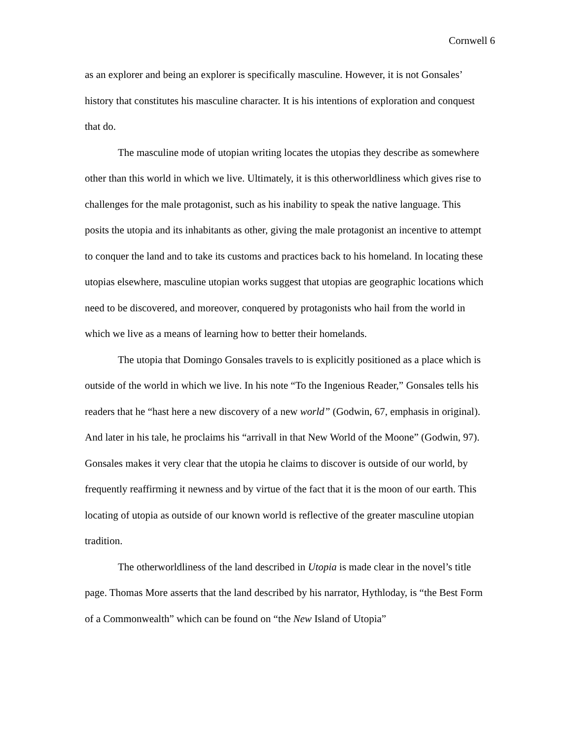Cornwell 6
as an explorer and being an explorer is specifically masculine. However, it is not Gonsales’ history that constitutes his masculine character. It is his intentions of exploration and conquest that do.
The masculine mode of utopian writing locates the utopias they describe as somewhere other than this world in which we live. Ultimately, it is this otherworldliness which gives rise to challenges for the male protagonist, such as his inability to speak the native language. This posits the utopia and its inhabitants as other, giving the male protagonist an incentive to attempt to conquer the land and to take its customs and practices back to his homeland. In locating these utopias elsewhere, masculine utopian works suggest that utopias are geographic locations which need to be discovered, and moreover, conquered by protagonists who hail from the world in which we live as a means of learning how to better their homelands.
The utopia that Domingo Gonsales travels to is explicitly positioned as a place which is outside of the world in which we live. In his note “To the Ingenious Reader,” Gonsales tells his readers that he “hast here a new discovery of a new world” (Godwin, 67, emphasis in original). And later in his tale, he proclaims his “arrivall in that New World of the Moone” (Godwin, 97). Gonsales makes it very clear that the utopia he claims to discover is outside of our world, by frequently reaffirming it newness and by virtue of the fact that it is the moon of our earth. This locating of utopia as outside of our known world is reflective of the greater masculine utopian tradition.
The otherworldliness of the land described in Utopia is made clear in the novel’s title page. Thomas More asserts that the land described by his narrator, Hythloday, is “the Best Form of a Commonwealth” which can be found on “the New Island of Utopia”